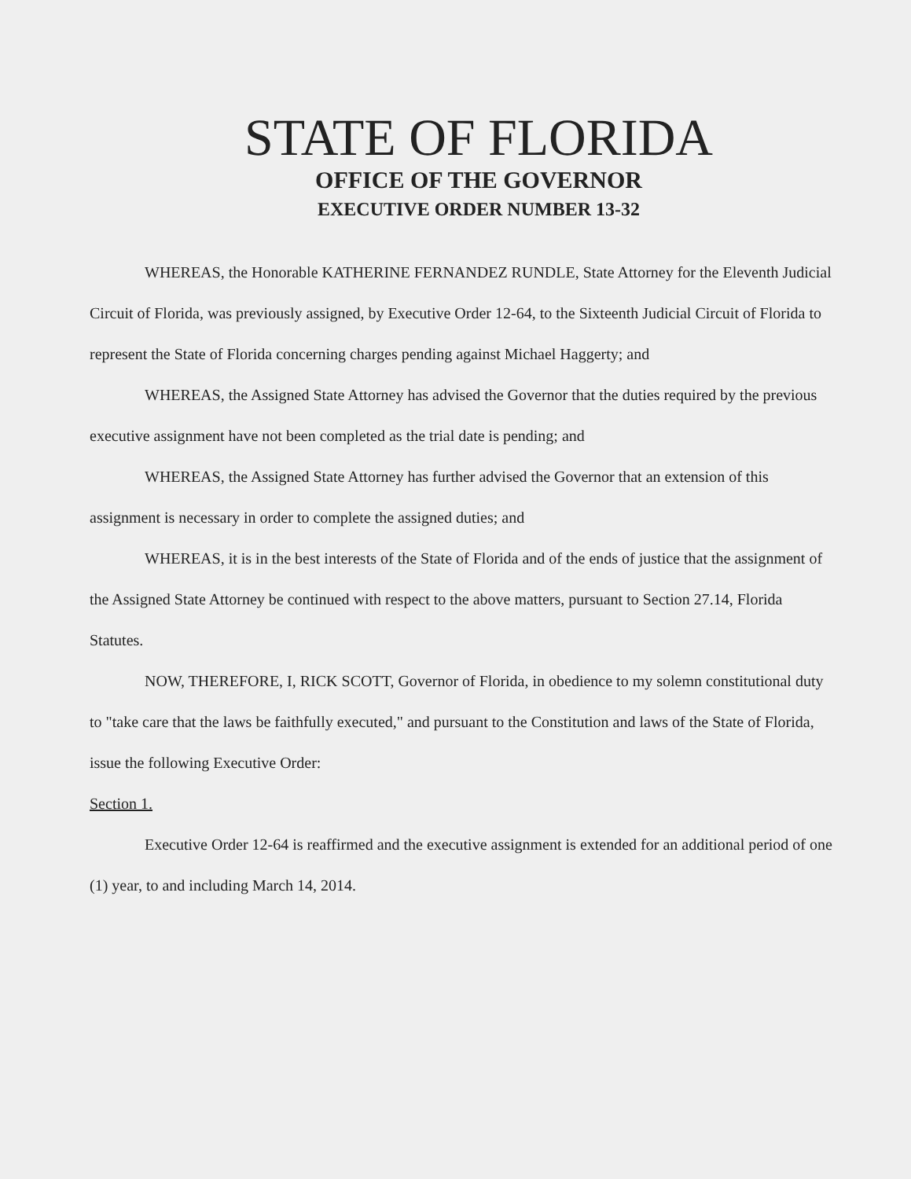STATE OF FLORIDA
OFFICE OF THE GOVERNOR
EXECUTIVE ORDER NUMBER 13-32
WHEREAS, the Honorable KATHERINE FERNANDEZ RUNDLE, State Attorney for the Eleventh Judicial Circuit of Florida, was previously assigned, by Executive Order 12-64, to the Sixteenth Judicial Circuit of Florida to represent the State of Florida concerning charges pending against Michael Haggerty; and
WHEREAS, the Assigned State Attorney has advised the Governor that the duties required by the previous executive assignment have not been completed as the trial date is pending; and
WHEREAS, the Assigned State Attorney has further advised the Governor that an extension of this assignment is necessary in order to complete the assigned duties; and
WHEREAS, it is in the best interests of the State of Florida and of the ends of justice that the assignment of the Assigned State Attorney be continued with respect to the above matters, pursuant to Section 27.14, Florida Statutes.
NOW, THEREFORE, I, RICK SCOTT, Governor of Florida, in obedience to my solemn constitutional duty to "take care that the laws be faithfully executed," and pursuant to the Constitution and laws of the State of Florida, issue the following Executive Order:
Section 1.
Executive Order 12-64 is reaffirmed and the executive assignment is extended for an additional period of one (1) year, to and including March 14, 2014.